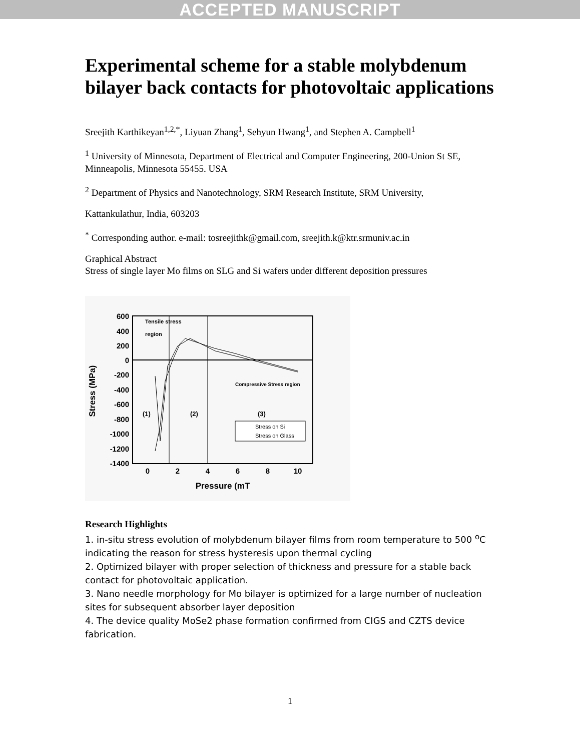ACCEPTED MANUSCRIPT
Experimental scheme for a stable molybdenum bilayer back contacts for photovoltaic applications
Sreejith Karthikeyan<sup>1,2,*</sup>, Liyuan Zhang<sup>1</sup>, Sehyun Hwang<sup>1</sup>, and Stephen A. Campbell<sup>1</sup>
<sup>1</sup> University of Minnesota, Department of Electrical and Computer Engineering, 200-Union St SE, Minneapolis, Minnesota 55455. USA
<sup>2</sup> Department of Physics and Nanotechnology, SRM Research Institute, SRM University,
Kattankulathur, India, 603203
<sup>*</sup> Corresponding author. e-mail: tosreejithk@gmail.com, sreejith.k@ktr.srmuniv.ac.in
Graphical Abstract
Stress of single layer Mo films on SLG and Si wafers under different deposition pressures
600
400
200
0
-200
-400
-600
-800
-1000
-1200
-1400
0
2
4
6
8
10
Pressure (mT
Stress (MPa)
Tensile stress
region
Compressive Stress region
(1)
(2)
(3)
Stress on Si
Stress on Glass
Research Highlights
1. in-situ stress evolution of molybdenum bilayer films from room temperature to 500 <sup>o</sup>C indicating the reason for stress hysteresis upon thermal cycling
2. Optimized bilayer with proper selection of thickness and pressure for a stable back contact for photovoltaic application.
3. Nano needle morphology for Mo bilayer is optimized for a large number of nucleation sites for subsequent absorber layer deposition
4. The device quality MoSe2 phase formation confirmed from CIGS and CZTS device fabrication.
1